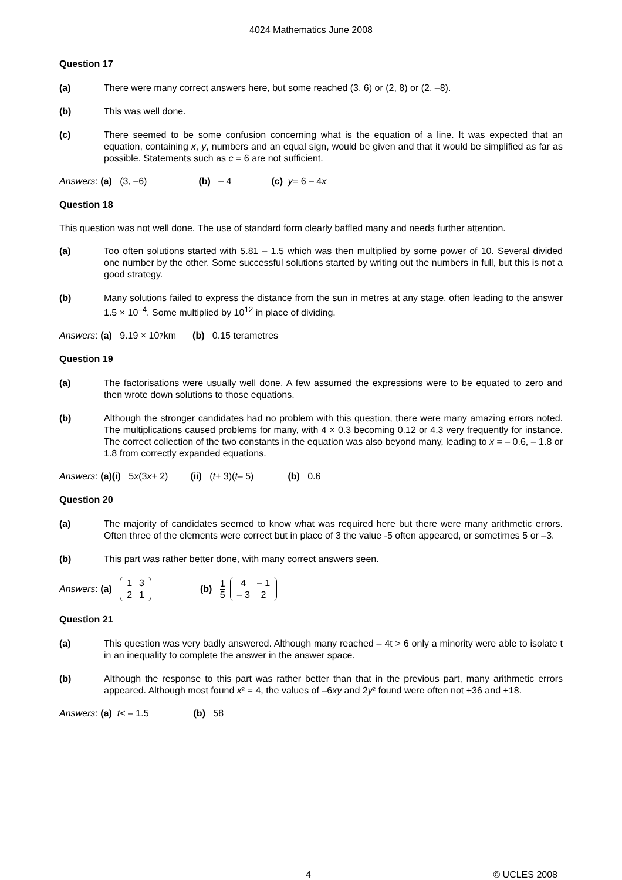4024 Mathematics June 2008
Question 17
(a) There were many correct answers here, but some reached (3, 6) or (2, 8) or (2, –8).
(b) This was well done.
(c) There seemed to be some confusion concerning what is the equation of a line. It was expected that an equation, containing x, y, numbers and an equal sign, would be given and that it would be simplified as far as possible. Statements such as c = 6 are not sufficient.
Answers: (a) (3, –6) (b) – 4 (c) y = 6 – 4 x
Question 18
This question was not well done. The use of standard form clearly baffled many and needs further attention.
(a) Too often solutions started with 5.81 – 1.5 which was then multiplied by some power of 10. Several divided one number by the other. Some successful solutions started by writing out the numbers in full, but this is not a good strategy.
(b) Many solutions failed to express the distance from the sun in metres at any stage, often leading to the answer 1.5 × 10<sup>–4</sup>. Some multiplied by 10<sup>12</sup> in place of dividing.
Answers: (a) 9.19 × 10<sup>7</sup> km (b) 0.15 terametres
Question 19
(a) The factorisations were usually well done. A few assumed the expressions were to be equated to zero and then wrote down solutions to those equations.
(b) Although the stronger candidates had no problem with this question, there were many amazing errors noted. The multiplications caused problems for many, with 4 × 0.3 becoming 0.12 or 4.3 very frequently for instance. The correct collection of the two constants in the equation was also beyond many, leading to x = – 0.6, – 1.8 or 1.8 from correctly expanded equations.
Answers: (a)(i) 5 x (3 x + 2) (ii) (t + 3)(t – 5) (b) 0.6
Question 20
(a) The majority of candidates seemed to know what was required here but there were many arithmetic errors. Often three of the elements were correct but in place of 3 the value -5 often appeared, or sometimes 5 or –3.
(b) This part was rather better done, with many correct answers seen.
Answers: (a)
| 1 | 3 |
| 2 | 1 |
(b)
1
5
| 4 | – 1 |
| – 3 | 2 |
Question 21
(a) This question was very badly answered. Although many reached – 4t > 6 only a minority were able to isolate t in an inequality to complete the answer in the answer space.
(b) Although the response to this part was rather better than that in the previous part, many arithmetic errors appeared. Although most found x² = 4, the values of –6xy and 2y² found were often not +36 and +18.
Answers: (a) t < – 1.5 (b) 58
4
© UCLES 2008